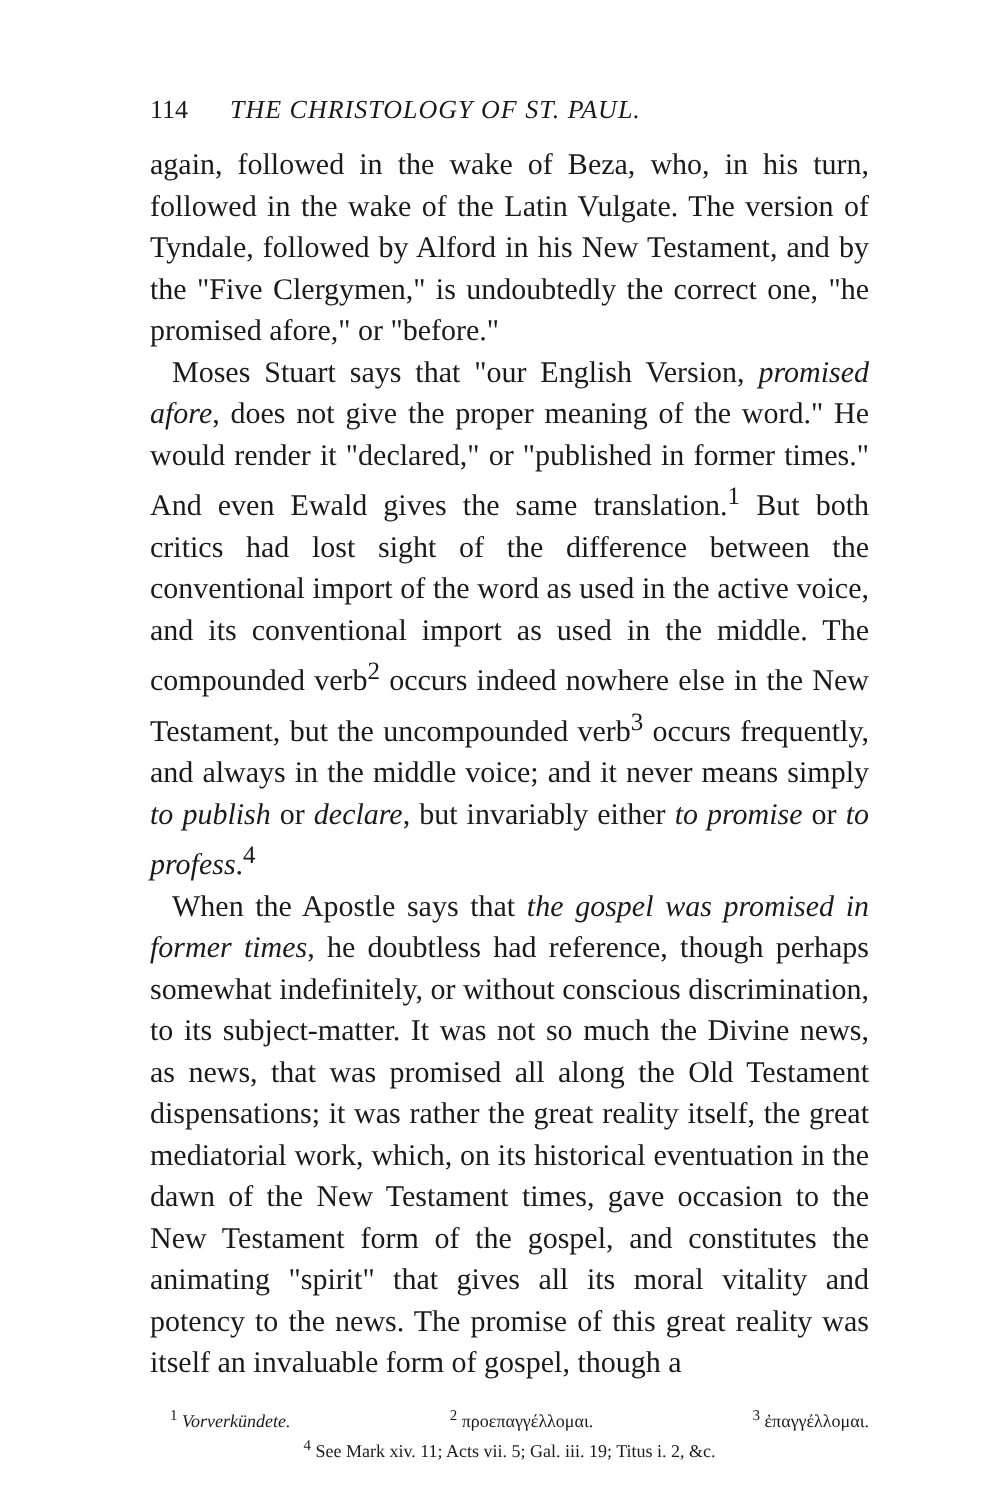114 THE CHRISTOLOGY OF ST. PAUL.
again, followed in the wake of Beza, who, in his turn, followed in the wake of the Latin Vulgate. The version of Tyndale, followed by Alford in his New Testament, and by the "Five Clergymen," is undoubtedly the correct one, "he promised afore," or "before."
Moses Stuart says that "our English Version, promised afore, does not give the proper meaning of the word." He would render it "declared," or "published in former times." And even Ewald gives the same translation.<sup>1</sup> But both critics had lost sight of the difference between the conventional import of the word as used in the active voice, and its conventional import as used in the middle. The compounded verb<sup>2</sup> occurs indeed nowhere else in the New Testament, but the uncompounded verb<sup>3</sup> occurs frequently, and always in the middle voice; and it never means simply to publish or declare, but invariably either to promise or to profess.<sup>4</sup>
When the Apostle says that the gospel was promised in former times, he doubtless had reference, though perhaps somewhat indefinitely, or without conscious discrimination, to its subject-matter. It was not so much the Divine news, as news, that was promised all along the Old Testament dispensations; it was rather the great reality itself, the great mediatorial work, which, on its historical eventuation in the dawn of the New Testament times, gave occasion to the New Testament form of the gospel, and constitutes the animating "spirit" that gives all its moral vitality and potency to the news. The promise of this great reality was itself an invaluable form of gospel, though a
<sup>1</sup> Vorverkündete. <sup>2</sup> προεπαγγέλλομαι. <sup>3</sup> ἐπαγγέλλομαι.
<sup>4</sup> See Mark xiv. 11; Acts vii. 5; Gal. iii. 19; Titus i. 2, &c.